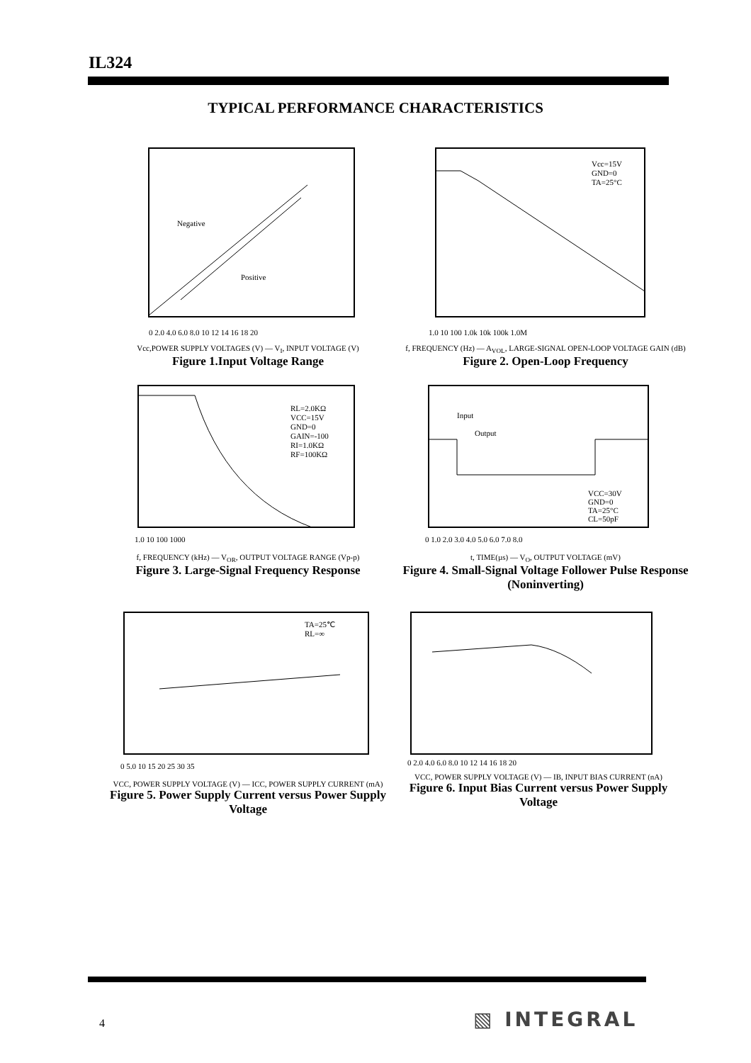IL324
TYPICAL PERFORMANCE CHARACTERISTICS
Negative
Positive
0 2.0 4.0 6.0 8.0 10 12 14 16 18 20
Vcc,POWER SUPPLY VOLTAGES (V) — V<sub>I</sub>, INPUT VOLTAGE (V)
Figure 1.Input Voltage Range
Vcc=15V
GND=0
TA=25°C
1.0 10 100 1.0k 10k 100k 1.0M
f, FREQUENCY (Hz) — A<sub>VOL</sub>, LARGE-SIGNAL OPEN-LOOP VOLTAGE GAIN (dB)
Figure 2. Open-Loop Frequency
RL=2.0KΩ
VCC=15V
GND=0
GAIN=-100
RI=1.0KΩ
RF=100KΩ
1.0 10 100 1000
f, FREQUENCY (kHz) — V<sub>OR</sub>, OUTPUT VOLTAGE RANGE (Vp-p)
Figure 3. Large-Signal Frequency Response
Input
Output
VCC=30V
GND=0
TA=25°C
CL=50pF
0 1.0 2.0 3.0 4.0 5.0 6.0 7.0 8.0
t, TIME(µs) — V<sub>O</sub>, OUTPUT VOLTAGE (mV)
Figure 4. Small-Signal Voltage Follower Pulse Response (Noninverting)
TA=25℃
RL=∞
0 5.0 10 15 20 25 30 35
VCC, POWER SUPPLY VOLTAGE (V) — ICC, POWER SUPPLY CURRENT (mA)
Figure 5. Power Supply Current versus Power Supply Voltage
0 2.0 4.0 6.0 8.0 10 12 14 16 18 20
VCC, POWER SUPPLY VOLTAGE (V) — IB, INPUT BIAS CURRENT (nA)
Figure 6. Input Bias Current versus Power Supply Voltage
4 ▧ INTEGRAL